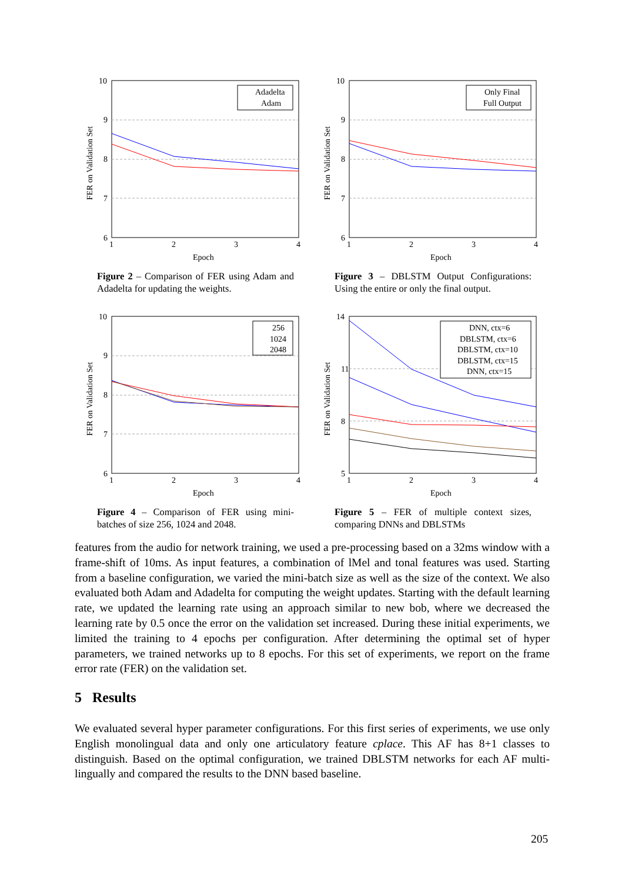10
9
8
7
6
1
2
3
4
Epoch
FER on Validation Set
Adadelta
Adam
Figure 2 – Comparison of FER using Adam and Adadelta for updating the weights.
10
9
8
7
6
1
2
3
4
Epoch
FER on Validation Set
Only Final
Full Output
Figure 3 – DBLSTM Output Configurations: Using the entire or only the final output.
10
9
8
7
6
1
2
3
4
Epoch
FER on Validation Set
256
1024
2048
Figure 4 – Comparison of FER using mini-batches of size 256, 1024 and 2048.
14
11
8
5
1
2
3
4
Epoch
FER on Validation Set
DNN, ctx=6
DBLSTM, ctx=6
DBLSTM, ctx=10
DBLSTM, ctx=15
DNN, ctx=15
Figure 5 – FER of multiple context sizes, comparing DNNs and DBLSTMs
features from the audio for network training, we used a pre-processing based on a 32ms window with a frame-shift of 10ms. As input features, a combination of lMel and tonal features was used. Starting from a baseline configuration, we varied the mini-batch size as well as the size of the context. We also evaluated both Adam and Adadelta for computing the weight updates. Starting with the default learning rate, we updated the learning rate using an approach similar to new bob, where we decreased the learning rate by 0.5 once the error on the validation set increased. During these initial experiments, we limited the training to 4 epochs per configuration. After determining the optimal set of hyper parameters, we trained networks up to 8 epochs. For this set of experiments, we report on the frame error rate (FER) on the validation set.
5 Results
We evaluated several hyper parameter configurations. For this first series of experiments, we use only English monolingual data and only one articulatory feature cplace. This AF has 8+1 classes to distinguish. Based on the optimal configuration, we trained DBLSTM networks for each AF multi-lingually and compared the results to the DNN based baseline.
205